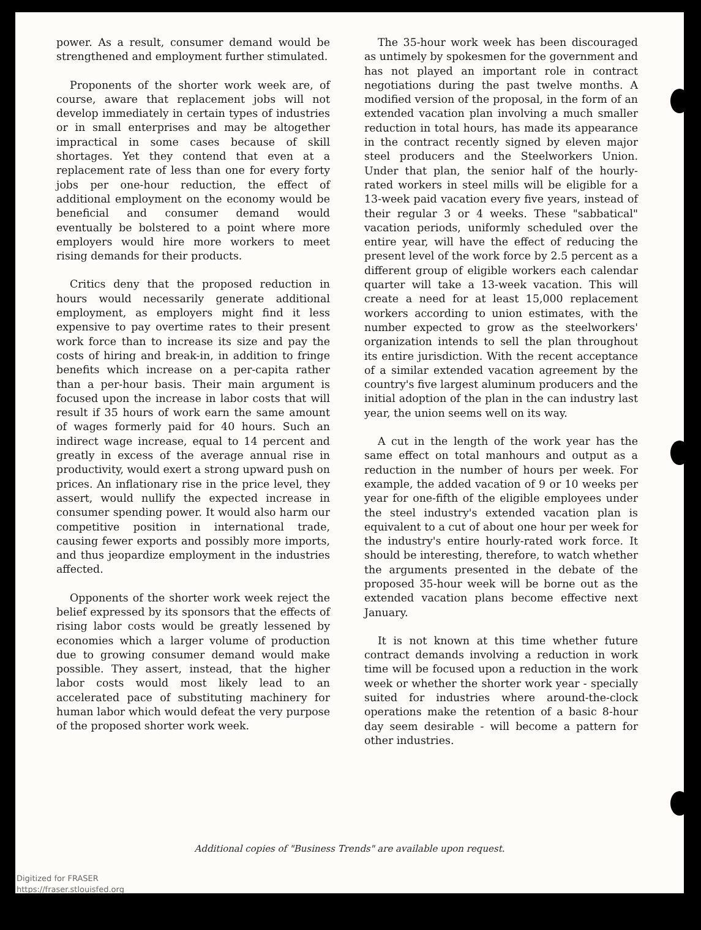power. As a result, consumer demand would be strengthened and employment further stimulated.
Proponents of the shorter work week are, of course, aware that replacement jobs will not develop immediately in certain types of industries or in small enterprises and may be altogether impractical in some cases because of skill shortages. Yet they contend that even at a replacement rate of less than one for every forty jobs per one-hour reduction, the effect of additional employment on the economy would be beneficial and consumer demand would eventually be bolstered to a point where more employers would hire more workers to meet rising demands for their products.
Critics deny that the proposed reduction in hours would necessarily generate additional employment, as employers might find it less expensive to pay overtime rates to their present work force than to increase its size and pay the costs of hiring and break-in, in addition to fringe benefits which increase on a per-capita rather than a per-hour basis. Their main argument is focused upon the increase in labor costs that will result if 35 hours of work earn the same amount of wages formerly paid for 40 hours. Such an indirect wage increase, equal to 14 percent and greatly in excess of the average annual rise in productivity, would exert a strong upward push on prices. An inflationary rise in the price level, they assert, would nullify the expected increase in consumer spending power. It would also harm our competitive position in international trade, causing fewer exports and possibly more imports, and thus jeopardize employment in the industries affected.
Opponents of the shorter work week reject the belief expressed by its sponsors that the effects of rising labor costs would be greatly lessened by economies which a larger volume of production due to growing consumer demand would make possible. They assert, instead, that the higher labor costs would most likely lead to an accelerated pace of substituting machinery for human labor which would defeat the very purpose of the proposed shorter work week.
The 35-hour work week has been discouraged as untimely by spokesmen for the government and has not played an important role in contract negotiations during the past twelve months. A modified version of the proposal, in the form of an extended vacation plan involving a much smaller reduction in total hours, has made its appearance in the contract recently signed by eleven major steel producers and the Steelworkers Union. Under that plan, the senior half of the hourly-rated workers in steel mills will be eligible for a 13-week paid vacation every five years, instead of their regular 3 or 4 weeks. These "sabbatical" vacation periods, uniformly scheduled over the entire year, will have the effect of reducing the present level of the work force by 2.5 percent as a different group of eligible workers each calendar quarter will take a 13-week vacation. This will create a need for at least 15,000 replacement workers according to union estimates, with the number expected to grow as the steelworkers' organization intends to sell the plan throughout its entire jurisdiction. With the recent acceptance of a similar extended vacation agreement by the country's five largest aluminum producers and the initial adoption of the plan in the can industry last year, the union seems well on its way.
A cut in the length of the work year has the same effect on total manhours and output as a reduction in the number of hours per week. For example, the added vacation of 9 or 10 weeks per year for one-fifth of the eligible employees under the steel industry's extended vacation plan is equivalent to a cut of about one hour per week for the industry's entire hourly-rated work force. It should be interesting, therefore, to watch whether the arguments presented in the debate of the proposed 35-hour week will be borne out as the extended vacation plans become effective next January.
It is not known at this time whether future contract demands involving a reduction in work time will be focused upon a reduction in the work week or whether the shorter work year - specially suited for industries where around-the-clock operations make the retention of a basic 8-hour day seem desirable - will become a pattern for other industries.
Additional copies of "Business Trends" are available upon request.
Digitized for FRASER
https://fraser.stlouisfed.org